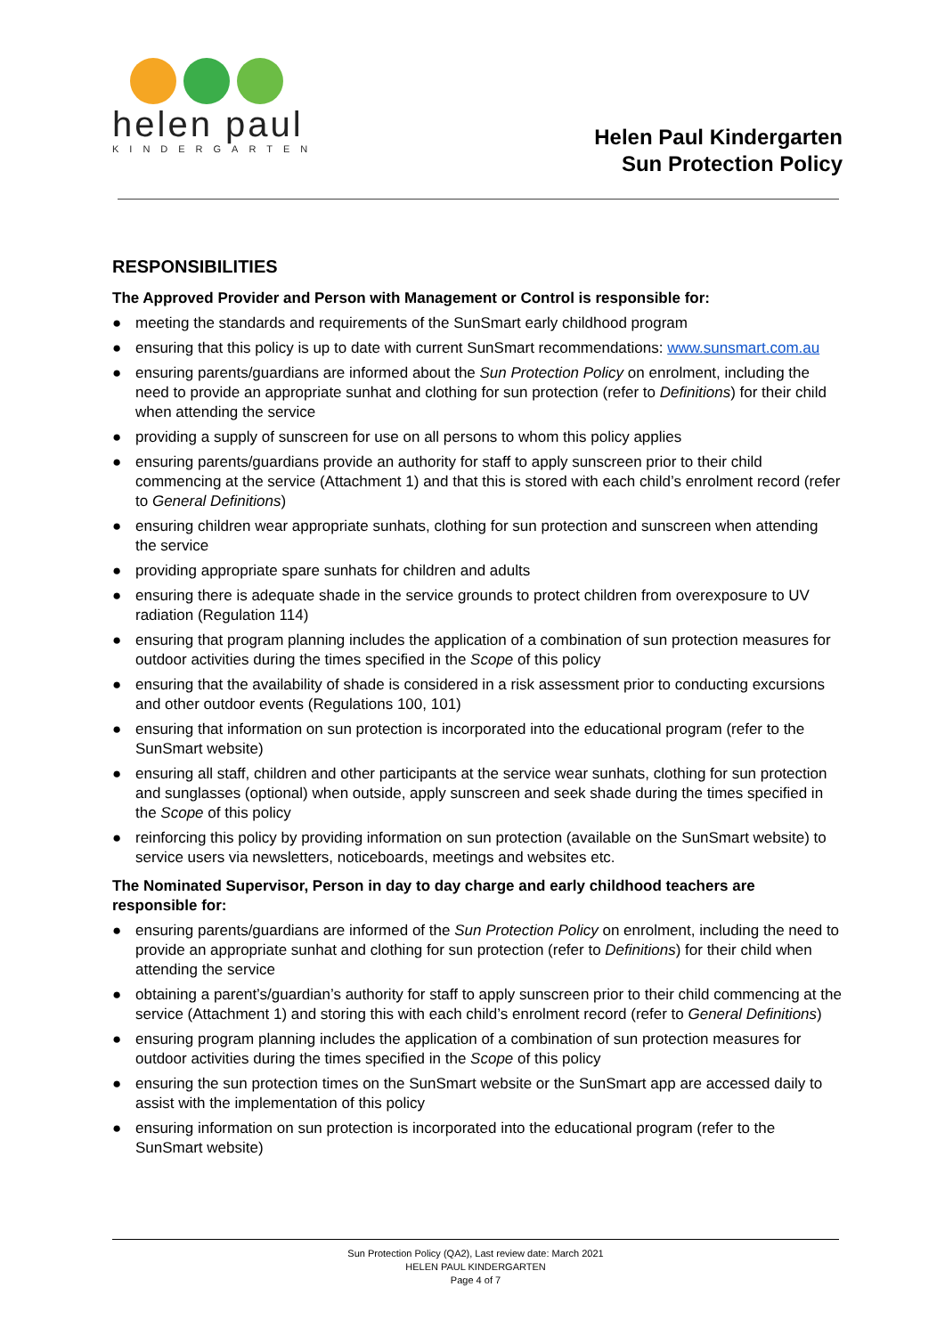helen paul
KINDERGARTEN
Helen Paul Kindergarten
Sun Protection Policy
RESPONSIBILITIES
The Approved Provider and Person with Management or Control is responsible for:
● meeting the standards and requirements of the SunSmart early childhood program
● ensuring that this policy is up to date with current SunSmart recommendations: www.sunsmart.com.au
● ensuring parents/guardians are informed about the Sun Protection Policy on enrolment, including the need to provide an appropriate sunhat and clothing for sun protection (refer to Definitions) for their child when attending the service
● providing a supply of sunscreen for use on all persons to whom this policy applies
● ensuring parents/guardians provide an authority for staff to apply sunscreen prior to their child commencing at the service (Attachment 1) and that this is stored with each child’s enrolment record (refer to General Definitions)
● ensuring children wear appropriate sunhats, clothing for sun protection and sunscreen when attending the service
● providing appropriate spare sunhats for children and adults
● ensuring there is adequate shade in the service grounds to protect children from overexposure to UV radiation (Regulation 114)
● ensuring that program planning includes the application of a combination of sun protection measures for outdoor activities during the times specified in the Scope of this policy
● ensuring that the availability of shade is considered in a risk assessment prior to conducting excursions and other outdoor events (Regulations 100, 101)
● ensuring that information on sun protection is incorporated into the educational program (refer to the SunSmart website)
● ensuring all staff, children and other participants at the service wear sunhats, clothing for sun protection and sunglasses (optional) when outside, apply sunscreen and seek shade during the times specified in the Scope of this policy
● reinforcing this policy by providing information on sun protection (available on the SunSmart website) to service users via newsletters, noticeboards, meetings and websites etc.
The Nominated Supervisor, Person in day to day charge and early childhood teachers are responsible for:
● ensuring parents/guardians are informed of the Sun Protection Policy on enrolment, including the need to provide an appropriate sunhat and clothing for sun protection (refer to Definitions) for their child when attending the service
● obtaining a parent’s/guardian’s authority for staff to apply sunscreen prior to their child commencing at the service (Attachment 1) and storing this with each child’s enrolment record (refer to General Definitions)
● ensuring program planning includes the application of a combination of sun protection measures for outdoor activities during the times specified in the Scope of this policy
● ensuring the sun protection times on the SunSmart website or the SunSmart app are accessed daily to assist with the implementation of this policy
● ensuring information on sun protection is incorporated into the educational program (refer to the SunSmart website)
Sun Protection Policy (QA2), Last review date: March 2021
HELEN PAUL KINDERGARTEN
Page 4 of 7